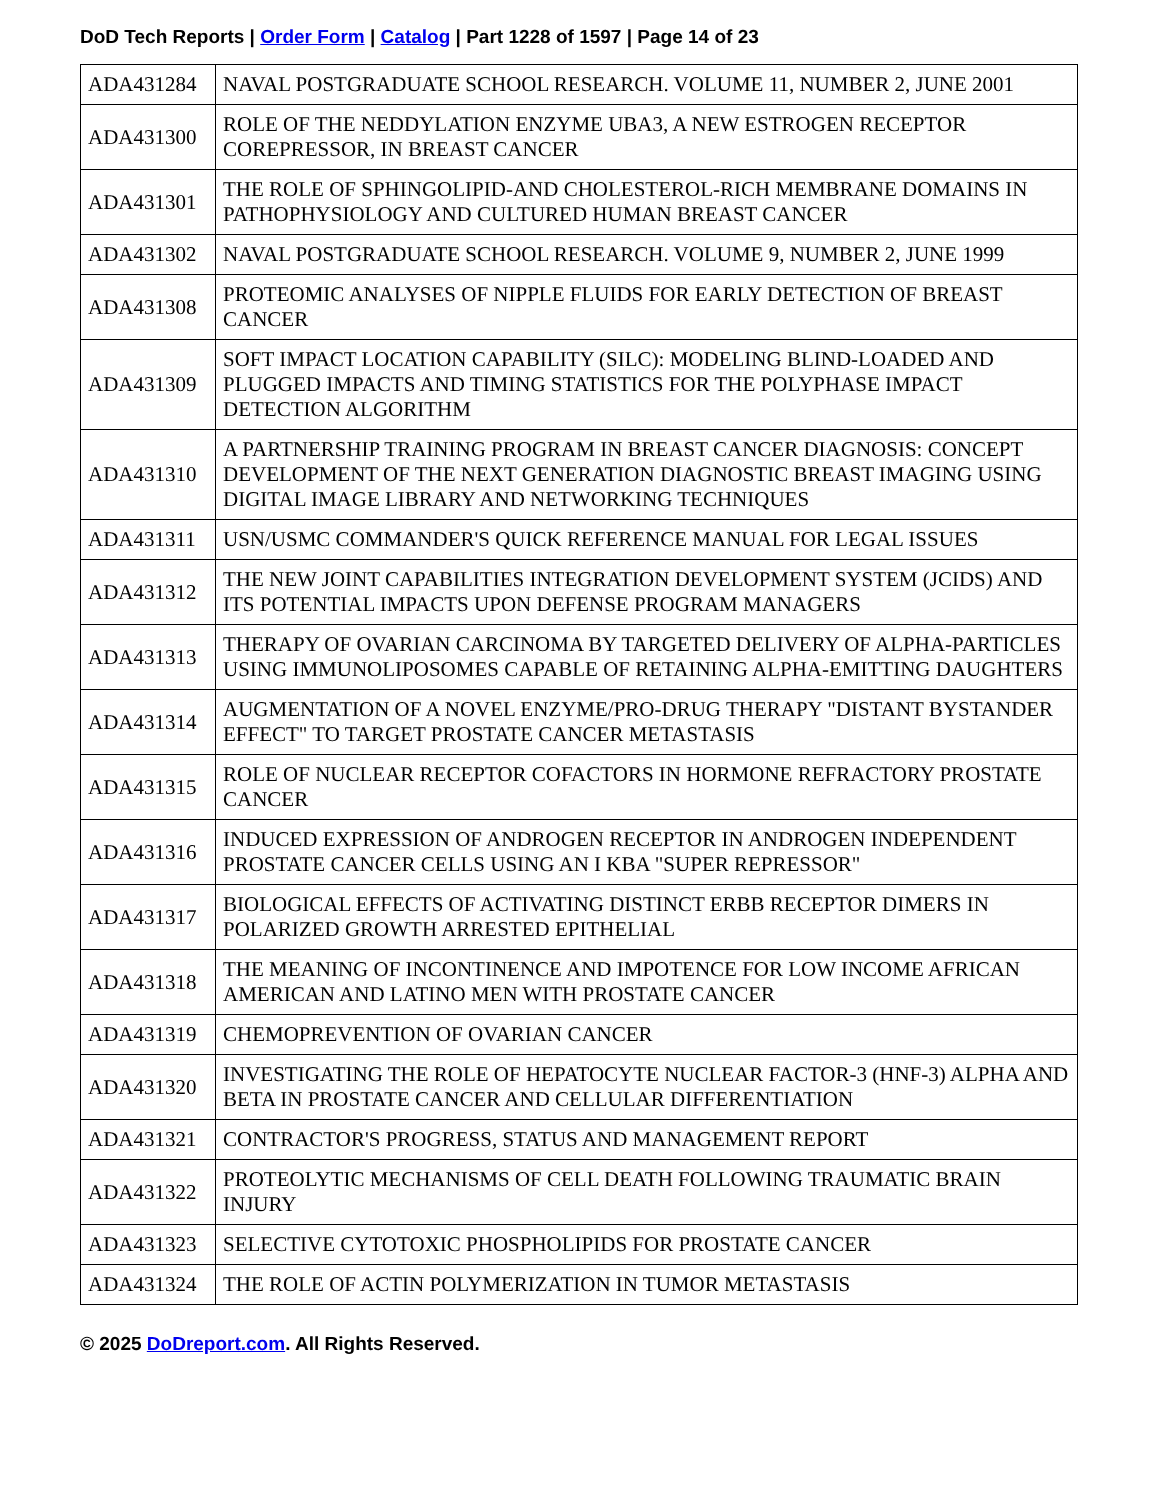DoD Tech Reports | Order Form | Catalog | Part 1228 of 1597 | Page 14 of 23
| ADA431284 | NAVAL POSTGRADUATE SCHOOL RESEARCH. VOLUME 11, NUMBER 2, JUNE 2001 |
| ADA431300 | ROLE OF THE NEDDYLATION ENZYME UBA3, A NEW ESTROGEN RECEPTOR COREPRESSOR, IN BREAST CANCER |
| ADA431301 | THE ROLE OF SPHINGOLIPID-AND CHOLESTEROL-RICH MEMBRANE DOMAINS IN PATHOPHYSIOLOGY AND CULTURED HUMAN BREAST CANCER |
| ADA431302 | NAVAL POSTGRADUATE SCHOOL RESEARCH. VOLUME 9, NUMBER 2, JUNE 1999 |
| ADA431308 | PROTEOMIC ANALYSES OF NIPPLE FLUIDS FOR EARLY DETECTION OF BREAST CANCER |
| ADA431309 | SOFT IMPACT LOCATION CAPABILITY (SILC): MODELING BLIND-LOADED AND PLUGGED IMPACTS AND TIMING STATISTICS FOR THE POLYPHASE IMPACT DETECTION ALGORITHM |
| ADA431310 | A PARTNERSHIP TRAINING PROGRAM IN BREAST CANCER DIAGNOSIS: CONCEPT DEVELOPMENT OF THE NEXT GENERATION DIAGNOSTIC BREAST IMAGING USING DIGITAL IMAGE LIBRARY AND NETWORKING TECHNIQUES |
| ADA431311 | USN/USMC COMMANDER'S QUICK REFERENCE MANUAL FOR LEGAL ISSUES |
| ADA431312 | THE NEW JOINT CAPABILITIES INTEGRATION DEVELOPMENT SYSTEM (JCIDS) AND ITS POTENTIAL IMPACTS UPON DEFENSE PROGRAM MANAGERS |
| ADA431313 | THERAPY OF OVARIAN CARCINOMA BY TARGETED DELIVERY OF ALPHA-PARTICLES USING IMMUNOLIPOSOMES CAPABLE OF RETAINING ALPHA-EMITTING DAUGHTERS |
| ADA431314 | AUGMENTATION OF A NOVEL ENZYME/PRO-DRUG THERAPY "DISTANT BYSTANDER EFFECT" TO TARGET PROSTATE CANCER METASTASIS |
| ADA431315 | ROLE OF NUCLEAR RECEPTOR COFACTORS IN HORMONE REFRACTORY PROSTATE CANCER |
| ADA431316 | INDUCED EXPRESSION OF ANDROGEN RECEPTOR IN ANDROGEN INDEPENDENT PROSTATE CANCER CELLS USING AN I KBA "SUPER REPRESSOR" |
| ADA431317 | BIOLOGICAL EFFECTS OF ACTIVATING DISTINCT ERBB RECEPTOR DIMERS IN POLARIZED GROWTH ARRESTED EPITHELIAL |
| ADA431318 | THE MEANING OF INCONTINENCE AND IMPOTENCE FOR LOW INCOME AFRICAN AMERICAN AND LATINO MEN WITH PROSTATE CANCER |
| ADA431319 | CHEMOPREVENTION OF OVARIAN CANCER |
| ADA431320 | INVESTIGATING THE ROLE OF HEPATOCYTE NUCLEAR FACTOR-3 (HNF-3) ALPHA AND BETA IN PROSTATE CANCER AND CELLULAR DIFFERENTIATION |
| ADA431321 | CONTRACTOR'S PROGRESS, STATUS AND MANAGEMENT REPORT |
| ADA431322 | PROTEOLYTIC MECHANISMS OF CELL DEATH FOLLOWING TRAUMATIC BRAIN INJURY |
| ADA431323 | SELECTIVE CYTOTOXIC PHOSPHOLIPIDS FOR PROSTATE CANCER |
| ADA431324 | THE ROLE OF ACTIN POLYMERIZATION IN TUMOR METASTASIS |
© 2025 DoDreport.com. All Rights Reserved.